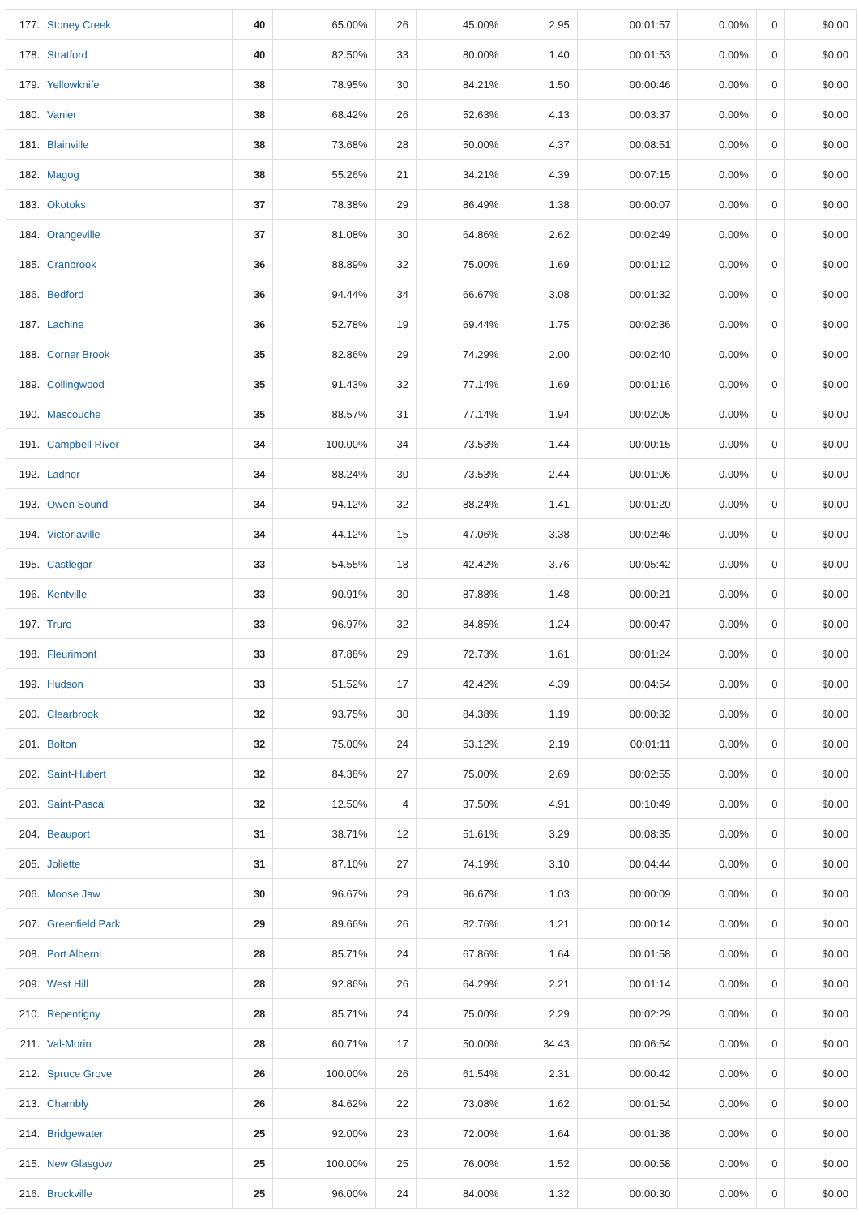| 177. Stoney Creek | 40 | 65.00% | 26 | 45.00% | 2.95 | 00:01:57 | 0.00% | 0 | $0.00 |
| 178. Stratford | 40 | 82.50% | 33 | 80.00% | 1.40 | 00:01:53 | 0.00% | 0 | $0.00 |
| 179. Yellowknife | 38 | 78.95% | 30 | 84.21% | 1.50 | 00:00:46 | 0.00% | 0 | $0.00 |
| 180. Vanier | 38 | 68.42% | 26 | 52.63% | 4.13 | 00:03:37 | 0.00% | 0 | $0.00 |
| 181. Blainville | 38 | 73.68% | 28 | 50.00% | 4.37 | 00:08:51 | 0.00% | 0 | $0.00 |
| 182. Magog | 38 | 55.26% | 21 | 34.21% | 4.39 | 00:07:15 | 0.00% | 0 | $0.00 |
| 183. Okotoks | 37 | 78.38% | 29 | 86.49% | 1.38 | 00:00:07 | 0.00% | 0 | $0.00 |
| 184. Orangeville | 37 | 81.08% | 30 | 64.86% | 2.62 | 00:02:49 | 0.00% | 0 | $0.00 |
| 185. Cranbrook | 36 | 88.89% | 32 | 75.00% | 1.69 | 00:01:12 | 0.00% | 0 | $0.00 |
| 186. Bedford | 36 | 94.44% | 34 | 66.67% | 3.08 | 00:01:32 | 0.00% | 0 | $0.00 |
| 187. Lachine | 36 | 52.78% | 19 | 69.44% | 1.75 | 00:02:36 | 0.00% | 0 | $0.00 |
| 188. Corner Brook | 35 | 82.86% | 29 | 74.29% | 2.00 | 00:02:40 | 0.00% | 0 | $0.00 |
| 189. Collingwood | 35 | 91.43% | 32 | 77.14% | 1.69 | 00:01:16 | 0.00% | 0 | $0.00 |
| 190. Mascouche | 35 | 88.57% | 31 | 77.14% | 1.94 | 00:02:05 | 0.00% | 0 | $0.00 |
| 191. Campbell River | 34 | 100.00% | 34 | 73.53% | 1.44 | 00:00:15 | 0.00% | 0 | $0.00 |
| 192. Ladner | 34 | 88.24% | 30 | 73.53% | 2.44 | 00:01:06 | 0.00% | 0 | $0.00 |
| 193. Owen Sound | 34 | 94.12% | 32 | 88.24% | 1.41 | 00:01:20 | 0.00% | 0 | $0.00 |
| 194. Victoriaville | 34 | 44.12% | 15 | 47.06% | 3.38 | 00:02:46 | 0.00% | 0 | $0.00 |
| 195. Castlegar | 33 | 54.55% | 18 | 42.42% | 3.76 | 00:05:42 | 0.00% | 0 | $0.00 |
| 196. Kentville | 33 | 90.91% | 30 | 87.88% | 1.48 | 00:00:21 | 0.00% | 0 | $0.00 |
| 197. Truro | 33 | 96.97% | 32 | 84.85% | 1.24 | 00:00:47 | 0.00% | 0 | $0.00 |
| 198. Fleurimont | 33 | 87.88% | 29 | 72.73% | 1.61 | 00:01:24 | 0.00% | 0 | $0.00 |
| 199. Hudson | 33 | 51.52% | 17 | 42.42% | 4.39 | 00:04:54 | 0.00% | 0 | $0.00 |
| 200. Clearbrook | 32 | 93.75% | 30 | 84.38% | 1.19 | 00:00:32 | 0.00% | 0 | $0.00 |
| 201. Bolton | 32 | 75.00% | 24 | 53.12% | 2.19 | 00:01:11 | 0.00% | 0 | $0.00 |
| 202. Saint-Hubert | 32 | 84.38% | 27 | 75.00% | 2.69 | 00:02:55 | 0.00% | 0 | $0.00 |
| 203. Saint-Pascal | 32 | 12.50% | 4 | 37.50% | 4.91 | 00:10:49 | 0.00% | 0 | $0.00 |
| 204. Beauport | 31 | 38.71% | 12 | 51.61% | 3.29 | 00:08:35 | 0.00% | 0 | $0.00 |
| 205. Joliette | 31 | 87.10% | 27 | 74.19% | 3.10 | 00:04:44 | 0.00% | 0 | $0.00 |
| 206. Moose Jaw | 30 | 96.67% | 29 | 96.67% | 1.03 | 00:00:09 | 0.00% | 0 | $0.00 |
| 207. Greenfield Park | 29 | 89.66% | 26 | 82.76% | 1.21 | 00:00:14 | 0.00% | 0 | $0.00 |
| 208. Port Alberni | 28 | 85.71% | 24 | 67.86% | 1.64 | 00:01:58 | 0.00% | 0 | $0.00 |
| 209. West Hill | 28 | 92.86% | 26 | 64.29% | 2.21 | 00:01:14 | 0.00% | 0 | $0.00 |
| 210. Repentigny | 28 | 85.71% | 24 | 75.00% | 2.29 | 00:02:29 | 0.00% | 0 | $0.00 |
| 211. Val-Morin | 28 | 60.71% | 17 | 50.00% | 34.43 | 00:06:54 | 0.00% | 0 | $0.00 |
| 212. Spruce Grove | 26 | 100.00% | 26 | 61.54% | 2.31 | 00:00:42 | 0.00% | 0 | $0.00 |
| 213. Chambly | 26 | 84.62% | 22 | 73.08% | 1.62 | 00:01:54 | 0.00% | 0 | $0.00 |
| 214. Bridgewater | 25 | 92.00% | 23 | 72.00% | 1.64 | 00:01:38 | 0.00% | 0 | $0.00 |
| 215. New Glasgow | 25 | 100.00% | 25 | 76.00% | 1.52 | 00:00:58 | 0.00% | 0 | $0.00 |
| 216. Brockville | 25 | 96.00% | 24 | 84.00% | 1.32 | 00:00:30 | 0.00% | 0 | $0.00 |